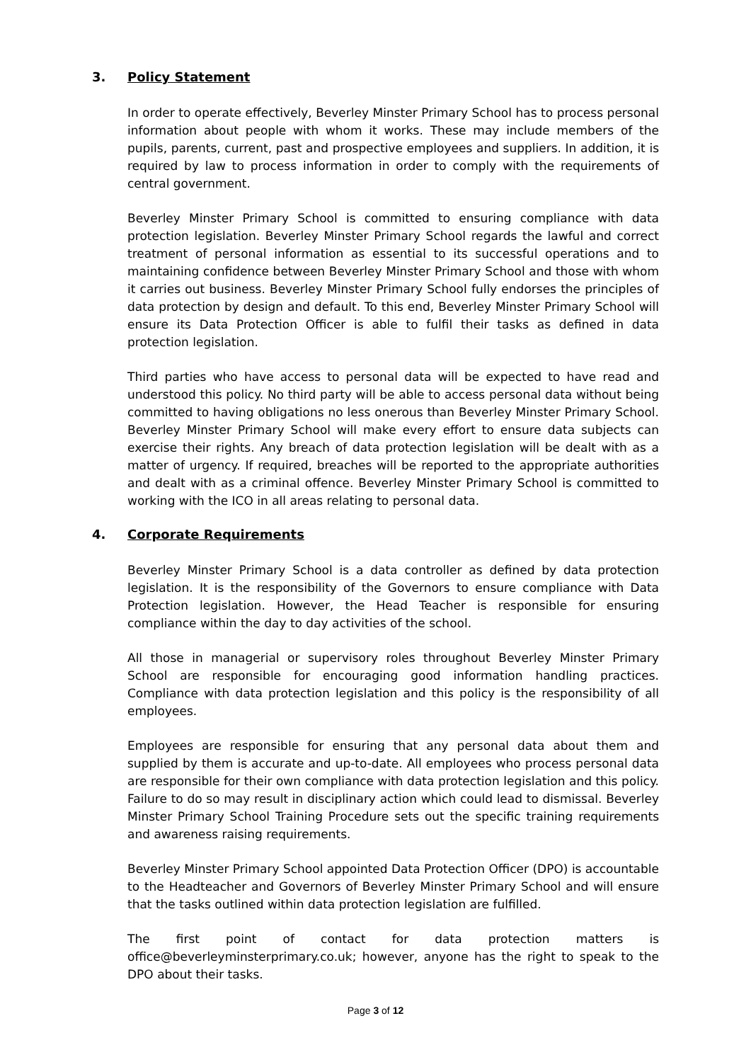3. Policy Statement
In order to operate effectively, Beverley Minster Primary School has to process personal information about people with whom it works. These may include members of the pupils, parents, current, past and prospective employees and suppliers. In addition, it is required by law to process information in order to comply with the requirements of central government.
Beverley Minster Primary School is committed to ensuring compliance with data protection legislation. Beverley Minster Primary School regards the lawful and correct treatment of personal information as essential to its successful operations and to maintaining confidence between Beverley Minster Primary School and those with whom it carries out business. Beverley Minster Primary School fully endorses the principles of data protection by design and default. To this end, Beverley Minster Primary School will ensure its Data Protection Officer is able to fulfil their tasks as defined in data protection legislation.
Third parties who have access to personal data will be expected to have read and understood this policy. No third party will be able to access personal data without being committed to having obligations no less onerous than Beverley Minster Primary School. Beverley Minster Primary School will make every effort to ensure data subjects can exercise their rights. Any breach of data protection legislation will be dealt with as a matter of urgency. If required, breaches will be reported to the appropriate authorities and dealt with as a criminal offence. Beverley Minster Primary School is committed to working with the ICO in all areas relating to personal data.
4. Corporate Requirements
Beverley Minster Primary School is a data controller as defined by data protection legislation. It is the responsibility of the Governors to ensure compliance with Data Protection legislation. However, the Head Teacher is responsible for ensuring compliance within the day to day activities of the school.
All those in managerial or supervisory roles throughout Beverley Minster Primary School are responsible for encouraging good information handling practices. Compliance with data protection legislation and this policy is the responsibility of all employees.
Employees are responsible for ensuring that any personal data about them and supplied by them is accurate and up-to-date. All employees who process personal data are responsible for their own compliance with data protection legislation and this policy. Failure to do so may result in disciplinary action which could lead to dismissal. Beverley Minster Primary School Training Procedure sets out the specific training requirements and awareness raising requirements.
Beverley Minster Primary School appointed Data Protection Officer (DPO) is accountable to the Headteacher and Governors of Beverley Minster Primary School and will ensure that the tasks outlined within data protection legislation are fulfilled.
The first point of contact for data protection matters is office@beverleyminsterprimary.co.uk; however, anyone has the right to speak to the DPO about their tasks.
Page 3 of 12